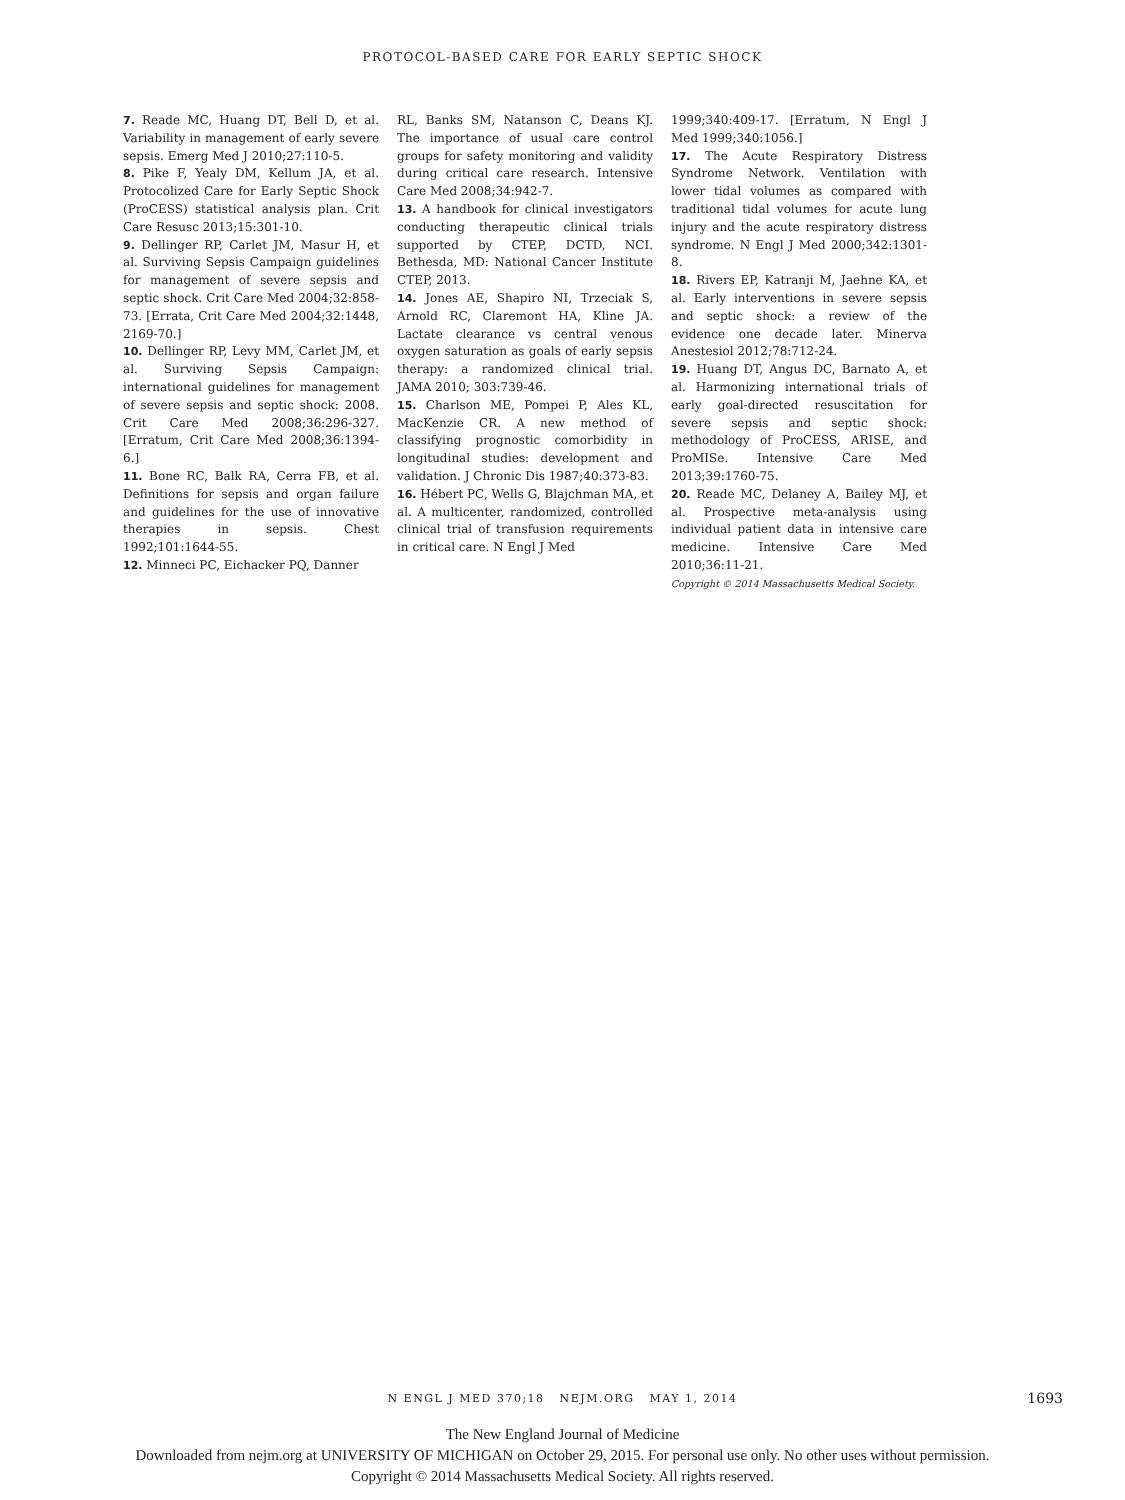PROTOCOL-BASED CARE FOR EARLY SEPTIC SHOCK
7. Reade MC, Huang DT, Bell D, et al. Variability in management of early severe sepsis. Emerg Med J 2010;27:110-5.
8. Pike F, Yealy DM, Kellum JA, et al. Protocolized Care for Early Septic Shock (ProCESS) statistical analysis plan. Crit Care Resusc 2013;15:301-10.
9. Dellinger RP, Carlet JM, Masur H, et al. Surviving Sepsis Campaign guidelines for management of severe sepsis and septic shock. Crit Care Med 2004;32:858-73. [Errata, Crit Care Med 2004;32:1448, 2169-70.]
10. Dellinger RP, Levy MM, Carlet JM, et al. Surviving Sepsis Campaign: international guidelines for management of severe sepsis and septic shock: 2008. Crit Care Med 2008;36:296-327. [Erratum, Crit Care Med 2008;36:1394-6.]
11. Bone RC, Balk RA, Cerra FB, et al. Definitions for sepsis and organ failure and guidelines for the use of innovative therapies in sepsis. Chest 1992;101:1644-55.
12. Minneci PC, Eichacker PQ, Danner
RL, Banks SM, Natanson C, Deans KJ. The importance of usual care control groups for safety monitoring and validity during critical care research. Intensive Care Med 2008;34:942-7.
13. A handbook for clinical investigators conducting therapeutic clinical trials supported by CTEP, DCTD, NCI. Bethesda, MD: National Cancer Institute CTEP, 2013.
14. Jones AE, Shapiro NI, Trzeciak S, Arnold RC, Claremont HA, Kline JA. Lactate clearance vs central venous oxygen saturation as goals of early sepsis therapy: a randomized clinical trial. JAMA 2010; 303:739-46.
15. Charlson ME, Pompei P, Ales KL, MacKenzie CR. A new method of classifying prognostic comorbidity in longitudinal studies: development and validation. J Chronic Dis 1987;40:373-83.
16. Hébert PC, Wells G, Blajchman MA, et al. A multicenter, randomized, controlled clinical trial of transfusion requirements in critical care. N Engl J Med
1999;340:409-17. [Erratum, N Engl J Med 1999;340:1056.]
17. The Acute Respiratory Distress Syndrome Network. Ventilation with lower tidal volumes as compared with traditional tidal volumes for acute lung injury and the acute respiratory distress syndrome. N Engl J Med 2000;342:1301-8.
18. Rivers EP, Katranji M, Jaehne KA, et al. Early interventions in severe sepsis and septic shock: a review of the evidence one decade later. Minerva Anestesiol 2012;78:712-24.
19. Huang DT, Angus DC, Barnato A, et al. Harmonizing international trials of early goal-directed resuscitation for severe sepsis and septic shock: methodology of ProCESS, ARISE, and ProMISe. Intensive Care Med 2013;39:1760-75.
20. Reade MC, Delaney A, Bailey MJ, et al. Prospective meta-analysis using individual patient data in intensive care medicine. Intensive Care Med 2010;36:11-21.
Copyright © 2014 Massachusetts Medical Society.
N ENGL J MED 370;18 NEJM.ORG MAY 1, 2014
1693
The New England Journal of Medicine
Downloaded from nejm.org at UNIVERSITY OF MICHIGAN on October 29, 2015. For personal use only. No other uses without permission.
Copyright © 2014 Massachusetts Medical Society. All rights reserved.